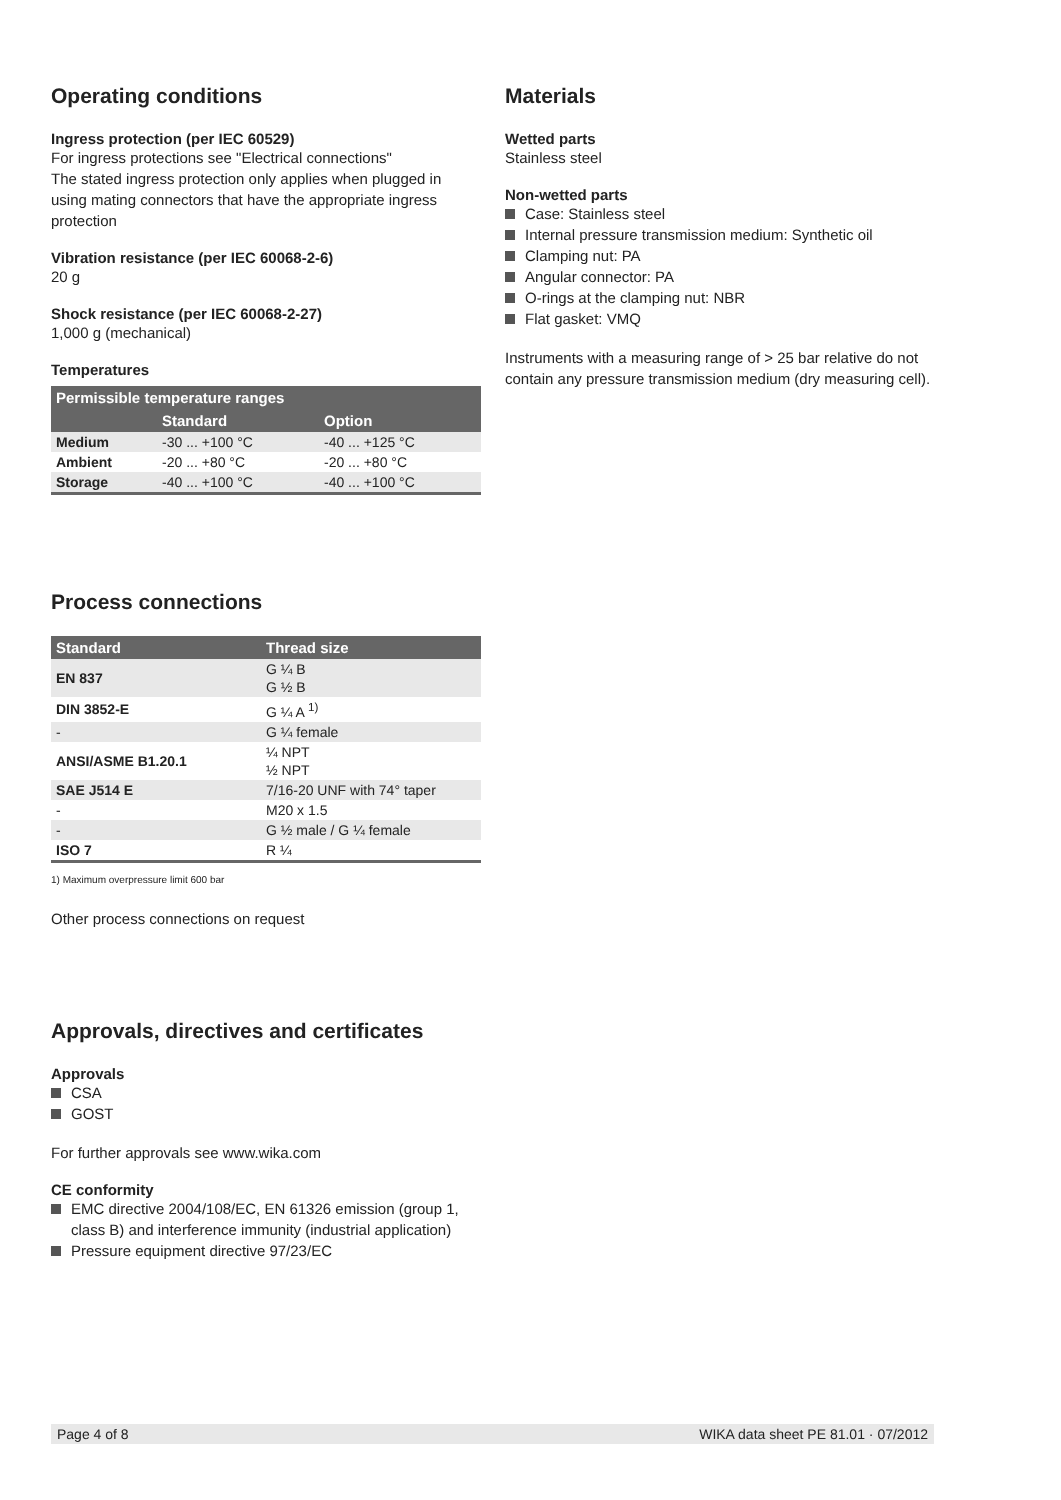Operating conditions
Ingress protection (per IEC 60529)
For ingress protections see "Electrical connections"
The stated ingress protection only applies when plugged in using mating connectors that have the appropriate ingress protection
Vibration resistance (per IEC 60068-2-6)
20 g
Shock resistance (per IEC 60068-2-27)
1,000 g (mechanical)
Temperatures
| Permissible temperature ranges | | |
| --- | --- | --- |
| | Standard | Option |
| Medium | -30 ... +100 °C | -40 ... +125 °C |
| Ambient | -20 ... +80 °C | -20 ... +80 °C |
| Storage | -40 ... +100 °C | -40 ... +100 °C |
Process connections
| Standard | Thread size |
| --- | --- |
| EN 837 | G ¼ B G ½ B |
| DIN 3852-E | G ¼ A <sup>1)</sup> |
| - | G ¼ female |
| ANSI/ASME B1.20.1 | ¼ NPT ½ NPT |
| SAE J514 E | 7/16-20 UNF with 74° taper |
| - | M20 x 1.5 |
| - | G ½ male / G ¼ female |
| ISO 7 | R ¼ |
1) Maximum overpressure limit 600 bar
Other process connections on request
Approvals, directives and certificates
Approvals
CSA
GOST
For further approvals see www.wika.com
CE conformity
EMC directive 2004/108/EC, EN 61326 emission (group 1, class B) and interference immunity (industrial application)
Pressure equipment directive 97/23/EC
Materials
Wetted parts
Stainless steel
Non-wetted parts
Case: Stainless steel
Internal pressure transmission medium: Synthetic oil
Clamping nut: PA
Angular connector: PA
O-rings at the clamping nut: NBR
Flat gasket: VMQ
Instruments with a measuring range of > 25 bar relative do not contain any pressure transmission medium (dry measuring cell).
Page 4 of 8 WIKA data sheet PE 81.01 · 07/2012